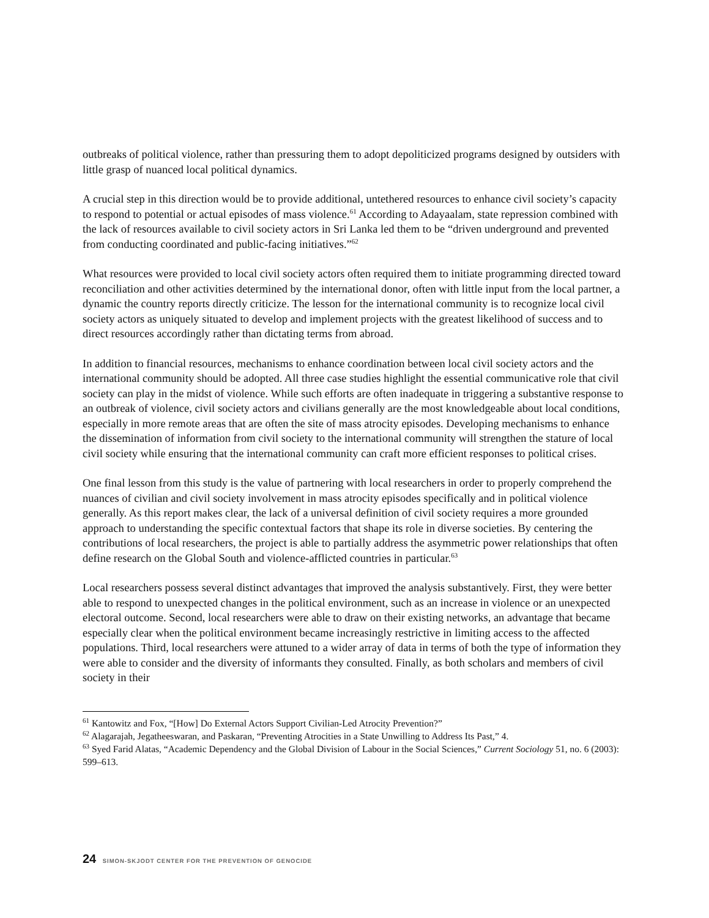outbreaks of political violence, rather than pressuring them to adopt depoliticized programs designed by outsiders with little grasp of nuanced local political dynamics.
A crucial step in this direction would be to provide additional, untethered resources to enhance civil society’s capacity to respond to potential or actual episodes of mass violence.<sup>61</sup> According to Adayaalam, state repression combined with the lack of resources available to civil society actors in Sri Lanka led them to be “driven underground and prevented from conducting coordinated and public-facing initiatives.”<sup>62</sup>
What resources were provided to local civil society actors often required them to initiate programming directed toward reconciliation and other activities determined by the international donor, often with little input from the local partner, a dynamic the country reports directly criticize. The lesson for the international community is to recognize local civil society actors as uniquely situated to develop and implement projects with the greatest likelihood of success and to direct resources accordingly rather than dictating terms from abroad.
In addition to financial resources, mechanisms to enhance coordination between local civil society actors and the international community should be adopted. All three case studies highlight the essential communicative role that civil society can play in the midst of violence. While such efforts are often inadequate in triggering a substantive response to an outbreak of violence, civil society actors and civilians generally are the most knowledgeable about local conditions, especially in more remote areas that are often the site of mass atrocity episodes. Developing mechanisms to enhance the dissemination of information from civil society to the international community will strengthen the stature of local civil society while ensuring that the international community can craft more efficient responses to political crises.
One final lesson from this study is the value of partnering with local researchers in order to properly comprehend the nuances of civilian and civil society involvement in mass atrocity episodes specifically and in political violence generally. As this report makes clear, the lack of a universal definition of civil society requires a more grounded approach to understanding the specific contextual factors that shape its role in diverse societies. By centering the contributions of local researchers, the project is able to partially address the asymmetric power relationships that often define research on the Global South and violence-afflicted countries in particular.<sup>63</sup>
Local researchers possess several distinct advantages that improved the analysis substantively. First, they were better able to respond to unexpected changes in the political environment, such as an increase in violence or an unexpected electoral outcome. Second, local researchers were able to draw on their existing networks, an advantage that became especially clear when the political environment became increasingly restrictive in limiting access to the affected populations. Third, local researchers were attuned to a wider array of data in terms of both the type of information they were able to consider and the diversity of informants they consulted. Finally, as both scholars and members of civil society in their
<sup>61</sup> Kantowitz and Fox, “[How] Do External Actors Support Civilian-Led Atrocity Prevention?”
<sup>62</sup> Alagarajah, Jegatheeswaran, and Paskaran, “Preventing Atrocities in a State Unwilling to Address Its Past,” 4.
<sup>63</sup> Syed Farid Alatas, “Academic Dependency and the Global Division of Labour in the Social Sciences,” Current Sociology 51, no. 6 (2003): 599–613.
24 SIMON-SKJODT CENTER FOR THE PREVENTION OF GENOCIDE